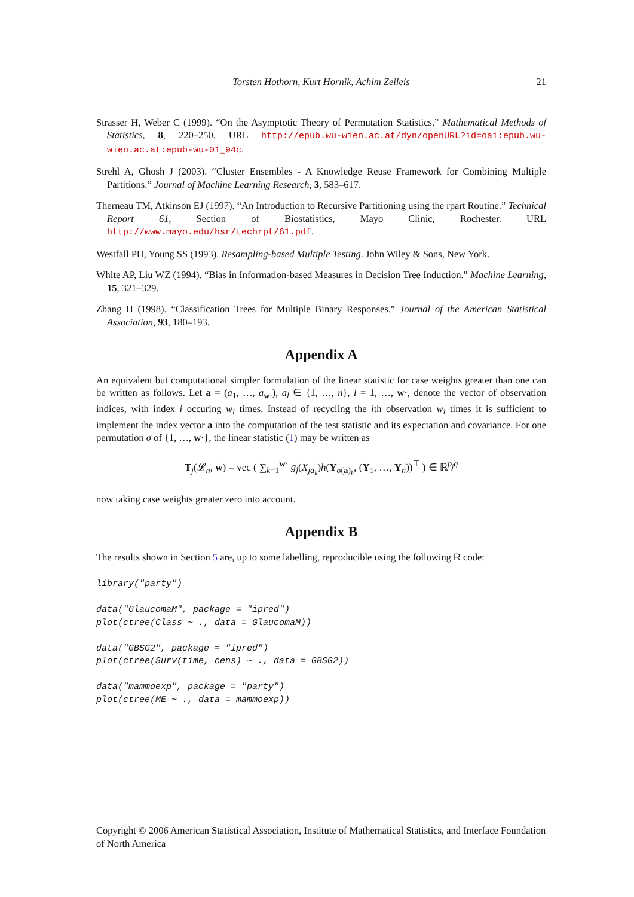Torsten Hothorn, Kurt Hornik, Achim Zeileis 21
Strasser H, Weber C (1999). “On the Asymptotic Theory of Permutation Statistics.” Mathematical Methods of Statistics, 8, 220–250. URL http://epub.wu-wien.ac.at/dyn/openURL?id=oai:epub.wu-wien.ac.at:epub-wu-01_94c.
Strehl A, Ghosh J (2003). “Cluster Ensembles - A Knowledge Reuse Framework for Combining Multiple Partitions.” Journal of Machine Learning Research, 3, 583–617.
Therneau TM, Atkinson EJ (1997). “An Introduction to Recursive Partitioning using the rpart Routine.” Technical Report 61, Section of Biostatistics, Mayo Clinic, Rochester. URL http://www.mayo.edu/hsr/techrpt/61.pdf.
Westfall PH, Young SS (1993). Resampling-based Multiple Testing. John Wiley & Sons, New York.
White AP, Liu WZ (1994). “Bias in Information-based Measures in Decision Tree Induction.” Machine Learning, 15, 321–329.
Zhang H (1998). “Classification Trees for Multiple Binary Responses.” Journal of the American Statistical Association, 93, 180–193.
Appendix A
An equivalent but computational simpler formulation of the linear statistic for case weights greater than one can be written as follows. Let a = (a<sub>1</sub>, …, a<sub>w·</sub>), a<sub>l</sub> ∈ {1, …, n}, l = 1, …, w·, denote the vector of observation indices, with index i occuring w<sub>i</sub> times. Instead of recycling the ith observation w<sub>i</sub> times it is sufficient to implement the index vector a into the computation of the test statistic and its expectation and covariance. For one permutation σ of {1, …, w·}, the linear statistic (1) may be written as
T<sub>j</sub>(𝓛<sub>n</sub>, w) = vec ( ∑<sub>k=1</sub><sup>w·</sup> g<sub>j</sub>(X<sub>ja<sub>k</sub></sub>)h(Y<sub>σ(a)<sub>k</sub></sub>, (Y<sub>1</sub>, …, Y<sub>n</sub>))<sup>⊤</sup> ) ∈ ℝ<sup>p<sub>j</sub>q</sup>
now taking case weights greater zero into account.
Appendix B
The results shown in Section 5 are, up to some labelling, reproducible using the following R code:
library("party")

data("GlaucomaM", package = "ipred")
plot(ctree(Class ~ ., data = GlaucomaM))

data("GBSG2", package = "ipred")
plot(ctree(Surv(time, cens) ~ ., data = GBSG2))

data("mammoexp", package = "party")
plot(ctree(ME ~ ., data = mammoexp))
Copyright © 2006 American Statistical Association, Institute of Mathematical Statistics, and Interface Foundation of North America